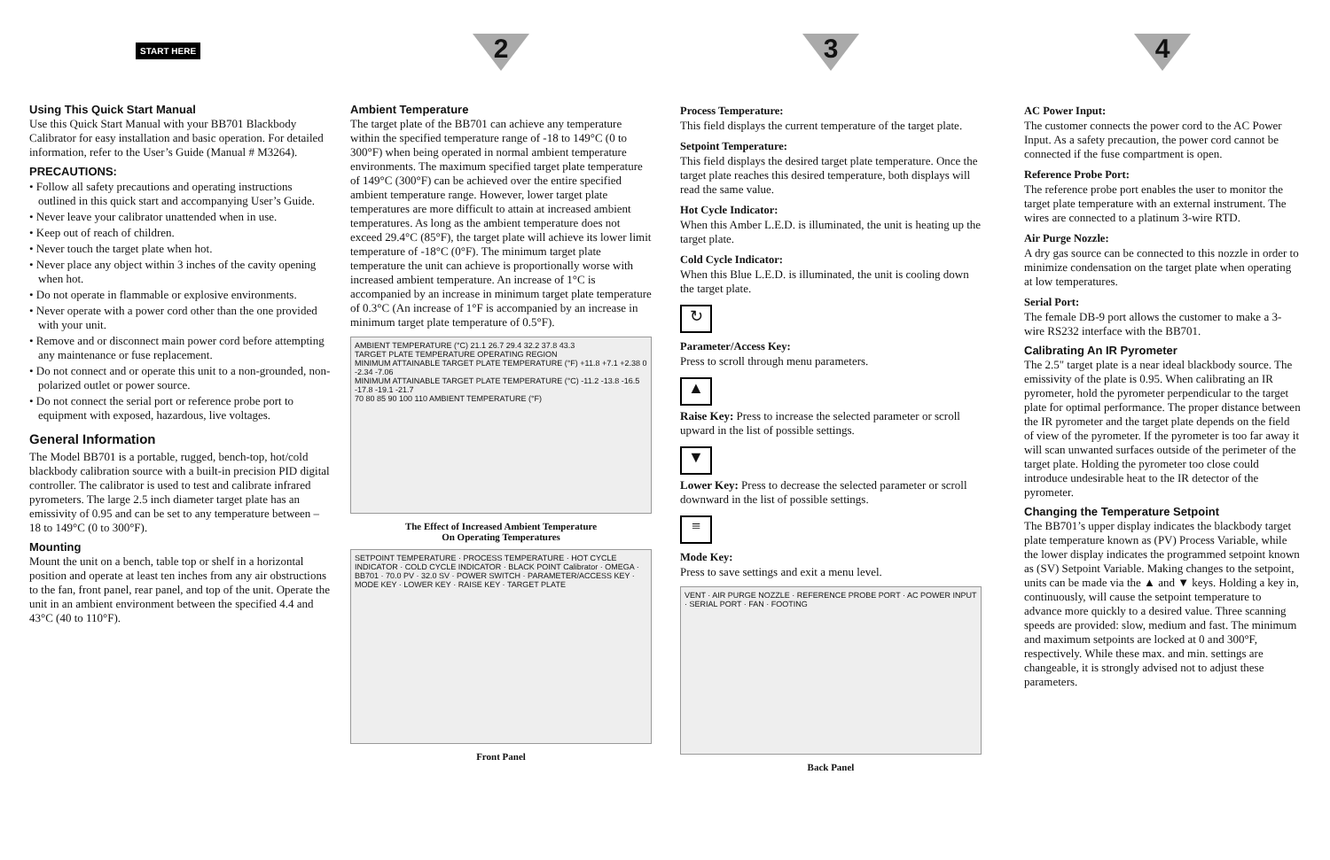START HERE
Using This Quick Start Manual
Use this Quick Start Manual with your BB701 Blackbody Calibrator for easy installation and basic operation. For detailed information, refer to the User’s Guide (Manual # M3264).
PRECAUTIONS:
• Follow all safety precautions and operating instructions outlined in this quick start and accompanying User’s Guide.
• Never leave your calibrator unattended when in use.
• Keep out of reach of children.
• Never touch the target plate when hot.
• Never place any object within 3 inches of the cavity opening when hot.
• Do not operate in flammable or explosive environments.
• Never operate with a power cord other than the one provided with your unit.
• Remove and or disconnect main power cord before attempting any maintenance or fuse replacement.
• Do not connect and or operate this unit to a non-grounded, non-polarized outlet or power source.
• Do not connect the serial port or reference probe port to equipment with exposed, hazardous, live voltages.
General Information
The Model BB701 is a portable, rugged, bench-top, hot/cold blackbody calibration source with a built-in precision PID digital controller. The calibrator is used to test and calibrate infrared pyrometers. The large 2.5 inch diameter target plate has an emissivity of 0.95 and can be set to any temperature between –18 to 149°C (0 to 300°F).
Mounting
Mount the unit on a bench, table top or shelf in a horizontal position and operate at least ten inches from any air obstructions to the fan, front panel, rear panel, and top of the unit. Operate the unit in an ambient environment between the specified 4.4 and 43°C (40 to 110°F).
2
Ambient Temperature
The target plate of the BB701 can achieve any temperature within the specified temperature range of -18 to 149°C (0 to 300°F) when being operated in normal ambient temperature environments. The maximum specified target plate temperature of 149°C (300°F) can be achieved over the entire specified ambient temperature range. However, lower target plate temperatures are more difficult to attain at increased ambient temperatures. As long as the ambient temperature does not exceed 29.4°C (85°F), the target plate will achieve its lower limit temperature of -18°C (0°F). The minimum target plate temperature the unit can achieve is proportionally worse with increased ambient temperature. An increase of 1°C is accompanied by an increase in minimum target plate temperature of 0.3°C (An increase of 1°F is accompanied by an increase in minimum target plate temperature of 0.5°F).
AMBIENT TEMPERATURE (°C) 21.1 26.7 29.4 32.2 37.8 43.3
TARGET PLATE TEMPERATURE OPERATING REGION
MINIMUM ATTAINABLE TARGET PLATE TEMPERATURE (°F) +11.8 +7.1 +2.38 0 -2.34 -7.06
MINIMUM ATTAINABLE TARGET PLATE TEMPERATURE (°C) -11.2 -13.8 -16.5 -17.8 -19.1 -21.7
70 80 85 90 100 110 AMBIENT TEMPERATURE (°F)
The Effect of Increased Ambient Temperature
On Operating Temperatures
SETPOINT TEMPERATURE · PROCESS TEMPERATURE · HOT CYCLE INDICATOR · COLD CYCLE INDICATOR · BLACK POINT Calibrator · OMEGA · BB701 · 70.0 PV · 32.0 SV · POWER SWITCH · PARAMETER/ACCESS KEY · MODE KEY · LOWER KEY · RAISE KEY · TARGET PLATE
Front Panel
3
Process Temperature:
This field displays the current temperature of the target plate.
Setpoint Temperature:
This field displays the desired target plate temperature. Once the target plate reaches this desired temperature, both displays will read the same value.
Hot Cycle Indicator:
When this Amber L.E.D. is illuminated, the unit is heating up the target plate.
Cold Cycle Indicator:
When this Blue L.E.D. is illuminated, the unit is cooling down the target plate.
↻
Parameter/Access Key:
Press to scroll through menu parameters.
▲
Raise Key: Press to increase the selected parameter or scroll upward in the list of possible settings.
▼
Lower Key: Press to decrease the selected parameter or scroll downward in the list of possible settings.
≡
Mode Key:
Press to save settings and exit a menu level.
VENT · AIR PURGE NOZZLE · REFERENCE PROBE PORT · AC POWER INPUT · SERIAL PORT · FAN · FOOTING
Back Panel
4
AC Power Input:
The customer connects the power cord to the AC Power Input. As a safety precaution, the power cord cannot be connected if the fuse compartment is open.
Reference Probe Port:
The reference probe port enables the user to monitor the target plate temperature with an external instrument. The wires are connected to a platinum 3-wire RTD.
Air Purge Nozzle:
A dry gas source can be connected to this nozzle in order to minimize condensation on the target plate when operating at low temperatures.
Serial Port:
The female DB-9 port allows the customer to make a 3-wire RS232 interface with the BB701.
Calibrating An IR Pyrometer
The 2.5" target plate is a near ideal blackbody source. The emissivity of the plate is 0.95. When calibrating an IR pyrometer, hold the pyrometer perpendicular to the target plate for optimal performance. The proper distance between the IR pyrometer and the target plate depends on the field of view of the pyrometer. If the pyrometer is too far away it will scan unwanted surfaces outside of the perimeter of the target plate. Holding the pyrometer too close could introduce undesirable heat to the IR detector of the pyrometer.
Changing the Temperature Setpoint
The BB701’s upper display indicates the blackbody target plate temperature known as (PV) Process Variable, while the lower display indicates the programmed setpoint known as (SV) Setpoint Variable. Making changes to the setpoint, units can be made via the ▲ and ▼ keys. Holding a key in, continuously, will cause the setpoint temperature to advance more quickly to a desired value. Three scanning speeds are provided: slow, medium and fast. The minimum and maximum setpoints are locked at 0 and 300°F, respectively. While these max. and min. settings are changeable, it is strongly advised not to adjust these parameters.